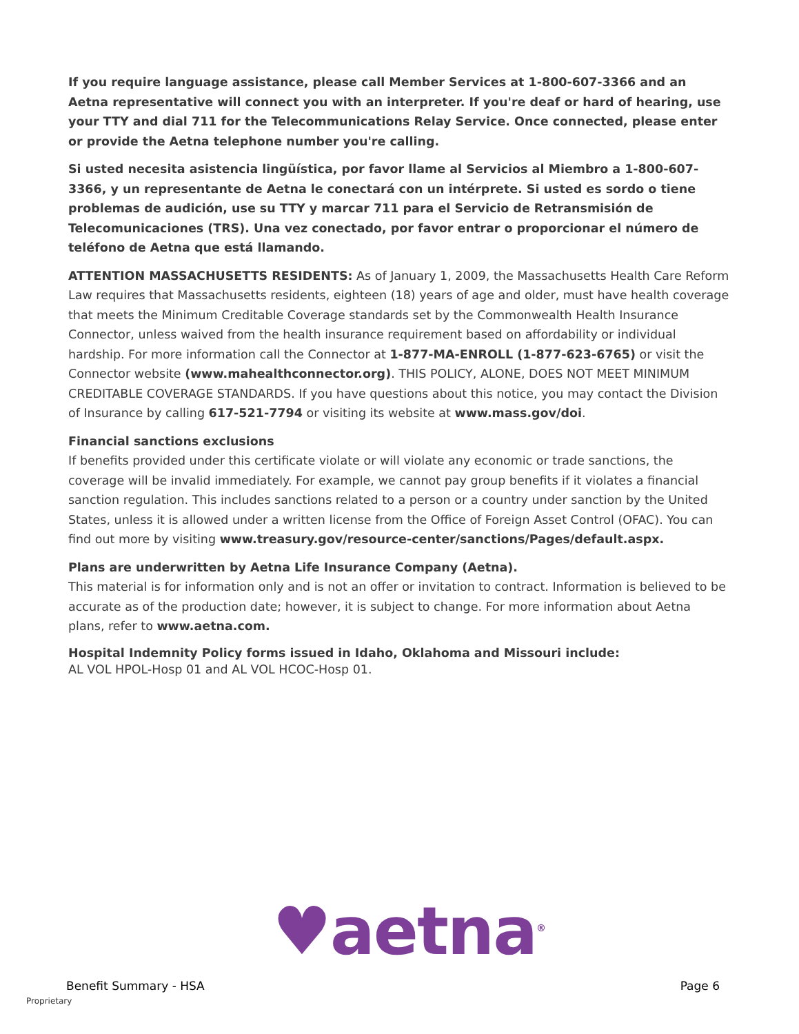If you require language assistance, please call Member Services at 1-800-607-3366 and an Aetna representative will connect you with an interpreter. If you're deaf or hard of hearing, use your TTY and dial 711 for the Telecommunications Relay Service. Once connected, please enter or provide the Aetna telephone number you're calling.
Si usted necesita asistencia lingüística, por favor llame al Servicios al Miembro a 1-800-607-3366, y un representante de Aetna le conectará con un intérprete. Si usted es sordo o tiene problemas de audición, use su TTY y marcar 711 para el Servicio de Retransmisión de Telecomunicaciones (TRS). Una vez conectado, por favor entrar o proporcionar el número de teléfono de Aetna que está llamando.
ATTENTION MASSACHUSETTS RESIDENTS: As of January 1, 2009, the Massachusetts Health Care Reform Law requires that Massachusetts residents, eighteen (18) years of age and older, must have health coverage that meets the Minimum Creditable Coverage standards set by the Commonwealth Health Insurance Connector, unless waived from the health insurance requirement based on affordability or individual hardship. For more information call the Connector at 1-877-MA-ENROLL (1-877-623-6765) or visit the Connector website (www.mahealthconnector.org). THIS POLICY, ALONE, DOES NOT MEET MINIMUM CREDITABLE COVERAGE STANDARDS. If you have questions about this notice, you may contact the Division of Insurance by calling 617-521-7794 or visiting its website at www.mass.gov/doi.
Financial sanctions exclusions
If benefits provided under this certificate violate or will violate any economic or trade sanctions, the coverage will be invalid immediately. For example, we cannot pay group benefits if it violates a financial sanction regulation. This includes sanctions related to a person or a country under sanction by the United States, unless it is allowed under a written license from the Office of Foreign Asset Control (OFAC). You can find out more by visiting www.treasury.gov/resource-center/sanctions/Pages/default.aspx.
Plans are underwritten by Aetna Life Insurance Company (Aetna).
This material is for information only and is not an offer or invitation to contract. Information is believed to be accurate as of the production date; however, it is subject to change. For more information about Aetna plans, refer to www.aetna.com.
Hospital Indemnity Policy forms issued in Idaho, Oklahoma and Missouri include:
AL VOL HPOL-Hosp 01 and AL VOL HCOC-Hosp 01.
♥aetna<sup>®</sup>
Benefit Summary - HSA Page 6
Proprietary